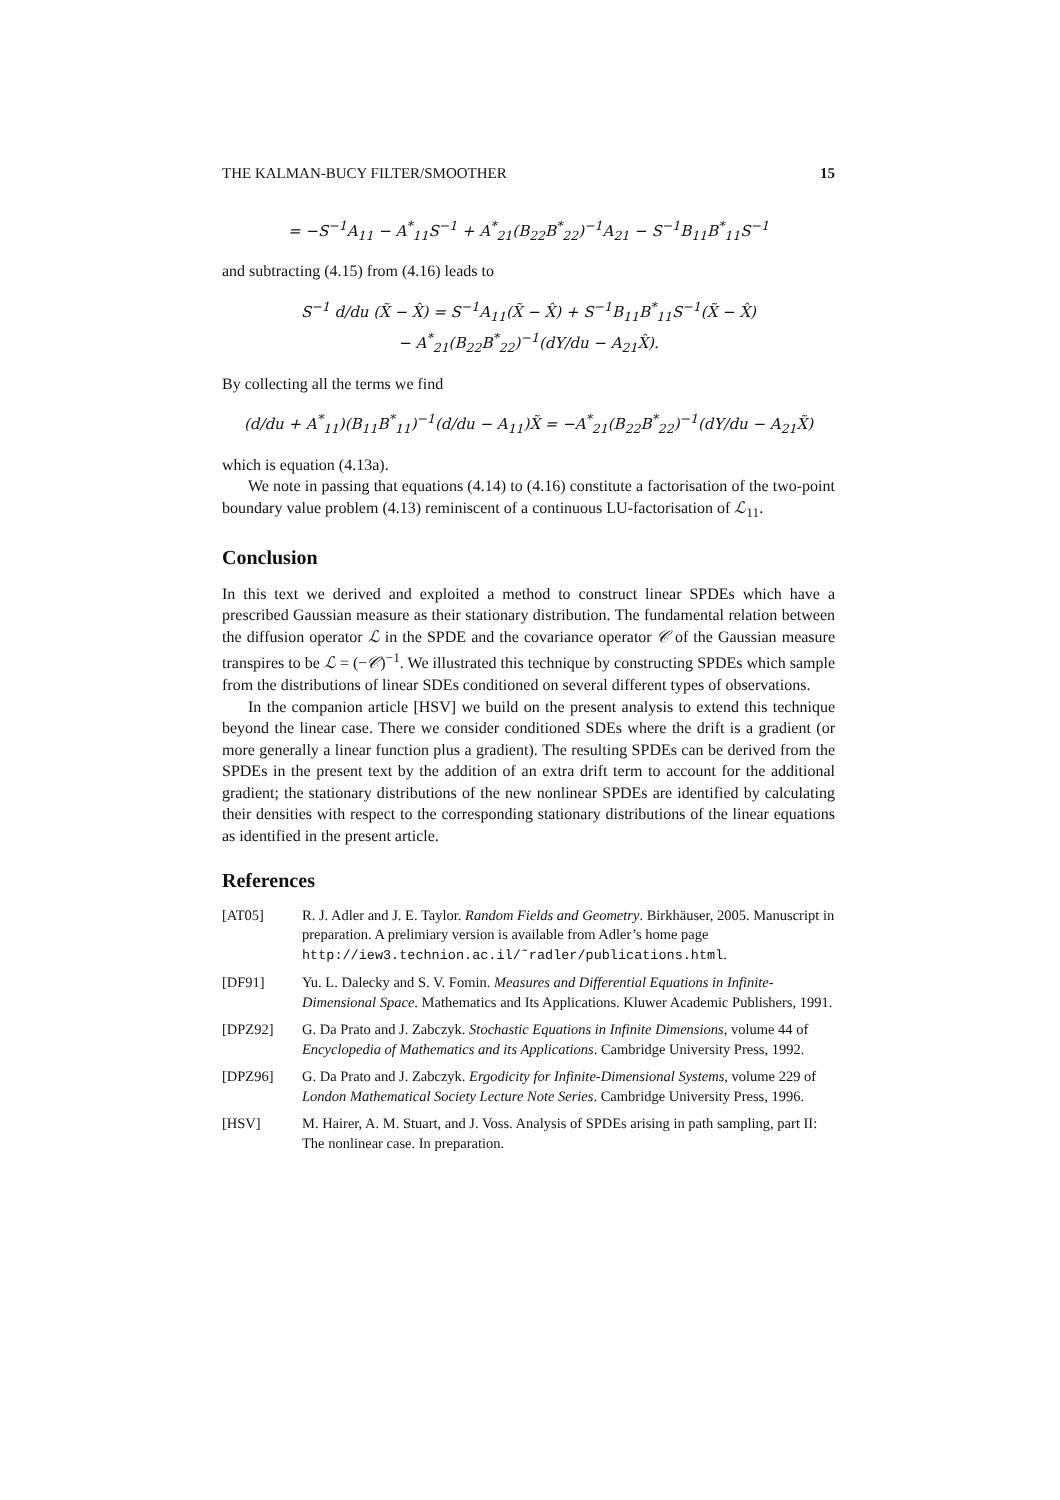THE KALMAN-BUCY FILTER/SMOOTHER 15
= −S<sup>−1</sup>A<sub>11</sub> − A<sup>*</sup><sub>11</sub>S<sup>−1</sup> + A<sup>*</sup><sub>21</sub>(B<sub>22</sub>B<sup>*</sup><sub>22</sub>)<sup>−1</sup>A<sub>21</sub> − S<sup>−1</sup>B<sub>11</sub>B<sup>*</sup><sub>11</sub>S<sup>−1</sup>
and subtracting (4.15) from (4.16) leads to
S<sup>−1</sup> d/du (X̃ − X̂) = S<sup>−1</sup>A<sub>11</sub>(X̃ − X̂) + S<sup>−1</sup>B<sub>11</sub>B<sup>*</sup><sub>11</sub>S<sup>−1</sup>(X̃ − X̂)
− A<sup>*</sup><sub>21</sub>(B<sub>22</sub>B<sup>*</sup><sub>22</sub>)<sup>−1</sup>(dY/du − A<sub>21</sub>X̂).
By collecting all the terms we find
(d/du + A<sup>*</sup><sub>11</sub>)(B<sub>11</sub>B<sup>*</sup><sub>11</sub>)<sup>−1</sup>(d/du − A<sub>11</sub>)X̃ = −A<sup>*</sup><sub>21</sub>(B<sub>22</sub>B<sup>*</sup><sub>22</sub>)<sup>−1</sup>(dY/du − A<sub>21</sub>X̃)
which is equation (4.13a).
We note in passing that equations (4.14) to (4.16) constitute a factorisation of the two-point boundary value problem (4.13) reminiscent of a continuous LU-factorisation of ℒ<sub>11</sub>.
Conclusion
In this text we derived and exploited a method to construct linear SPDEs which have a prescribed Gaussian measure as their stationary distribution. The fundamental relation between the diffusion operator ℒ in the SPDE and the covariance operator 𝒞 of the Gaussian measure transpires to be ℒ = (−𝒞)<sup>−1</sup>. We illustrated this technique by constructing SPDEs which sample from the distributions of linear SDEs conditioned on several different types of observations.
In the companion article [HSV] we build on the present analysis to extend this technique beyond the linear case. There we consider conditioned SDEs where the drift is a gradient (or more generally a linear function plus a gradient). The resulting SPDEs can be derived from the SPDEs in the present text by the addition of an extra drift term to account for the additional gradient; the stationary distributions of the new nonlinear SPDEs are identified by calculating their densities with respect to the corresponding stationary distributions of the linear equations as identified in the present article.
References
[AT05] R. J. Adler and J. E. Taylor. Random Fields and Geometry. Birkhäuser, 2005. Manuscript in preparation. A prelimiary version is available from Adler’s home page http://iew3.technion.ac.il/˜radler/publications.html.
[DF91] Yu. L. Dalecky and S. V. Fomin. Measures and Differential Equations in Infinite-Dimensional Space. Mathematics and Its Applications. Kluwer Academic Publishers, 1991.
[DPZ92] G. Da Prato and J. Zabczyk. Stochastic Equations in Infinite Dimensions, volume 44 of Encyclopedia of Mathematics and its Applications. Cambridge University Press, 1992.
[DPZ96] G. Da Prato and J. Zabczyk. Ergodicity for Infinite-Dimensional Systems, volume 229 of London Mathematical Society Lecture Note Series. Cambridge University Press, 1996.
[HSV] M. Hairer, A. M. Stuart, and J. Voss. Analysis of SPDEs arising in path sampling, part II: The nonlinear case. In preparation.